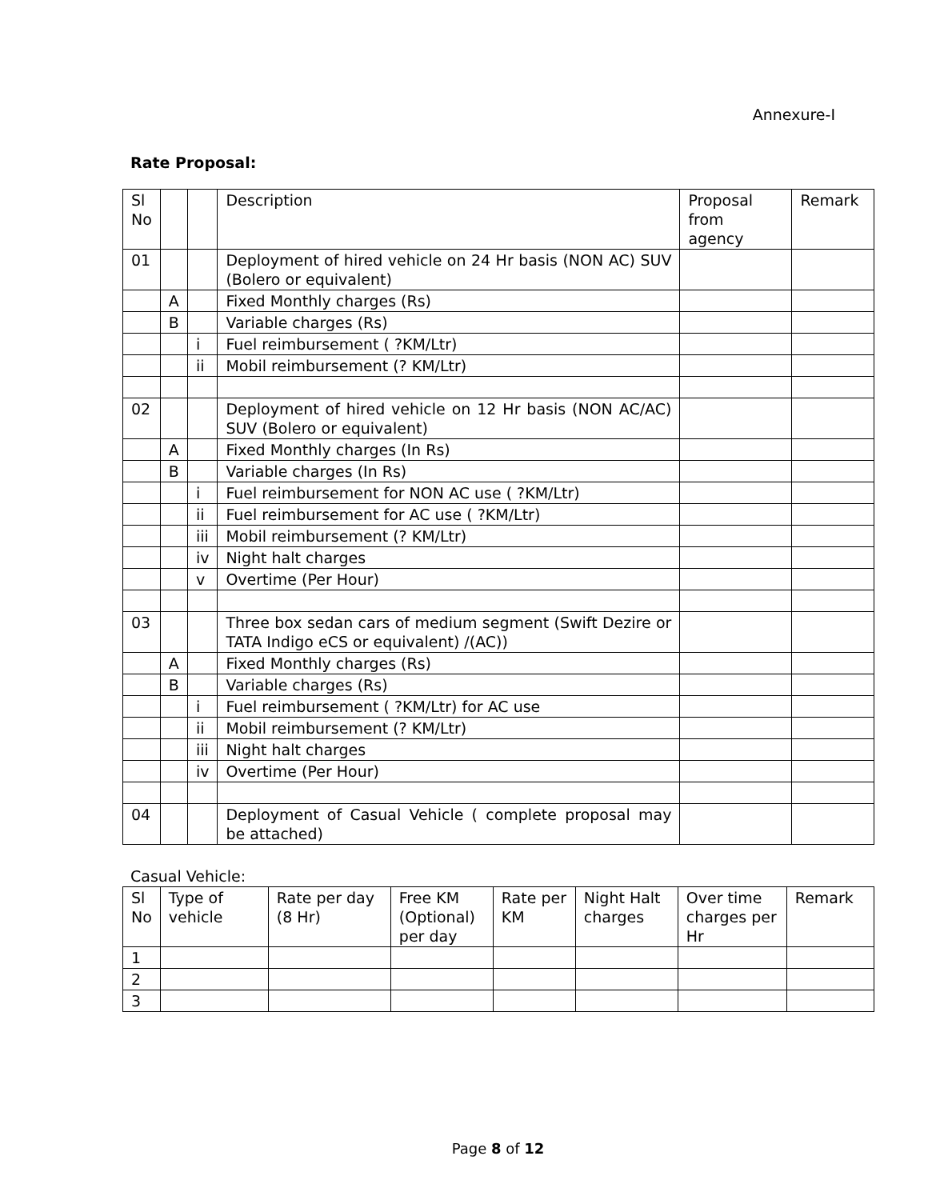Annexure-I
Rate Proposal:
| Sl No | | | Description | Proposal from agency | Remark |
| --- | --- | --- | --- | --- | --- |
| 01 | | | Deployment of hired vehicle on 24 Hr basis (NON AC) SUV (Bolero or equivalent) | | |
| | A | | Fixed Monthly charges (Rs) | | |
| | B | | Variable charges (Rs) | | |
| | | i | Fuel reimbursement ( ?KM/Ltr) | | |
| | | ii | Mobil reimbursement (? KM/Ltr) | | |
| 02 | | | Deployment of hired vehicle on 12 Hr basis (NON AC/AC) SUV (Bolero or equivalent) | | |
| | A | | Fixed Monthly charges (In Rs) | | |
| | B | | Variable charges (In Rs) | | |
| | | i | Fuel reimbursement for NON AC use ( ?KM/Ltr) | | |
| | | ii | Fuel reimbursement for AC use ( ?KM/Ltr) | | |
| | | iii | Mobil reimbursement (? KM/Ltr) | | |
| | | iv | Night halt charges | | |
| | | v | Overtime (Per Hour) | | |
| 03 | | | Three box sedan cars of medium segment (Swift Dezire or TATA Indigo eCS or equivalent) /(AC)) | | |
| | A | | Fixed Monthly charges (Rs) | | |
| | B | | Variable charges (Rs) | | |
| | | i | Fuel reimbursement ( ?KM/Ltr) for AC use | | |
| | | ii | Mobil reimbursement (? KM/Ltr) | | |
| | | iii | Night halt charges | | |
| | | iv | Overtime (Per Hour) | | |
| 04 | | | Deployment of Casual Vehicle ( complete proposal may be attached) | | |
Casual Vehicle:
| Sl No | Type of vehicle | Rate per day (8 Hr) | Free KM (Optional) per day | Rate per KM | Night Halt charges | Over time charges per Hr | Remark |
| --- | --- | --- | --- | --- | --- | --- | --- |
| 1 | | | | | | | |
| 2 | | | | | | | |
| 3 | | | | | | | |
Page 8 of 12